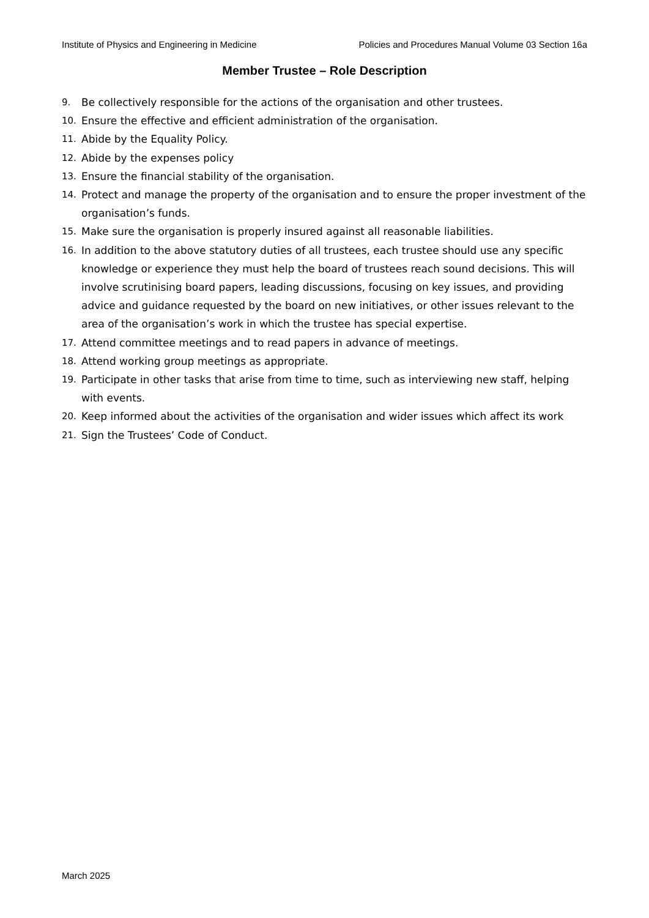Institute of Physics and Engineering in Medicine Policies and Procedures Manual Volume 03 Section 16a
Member Trustee – Role Description
9. Be collectively responsible for the actions of the organisation and other trustees.
10. Ensure the effective and efficient administration of the organisation.
11. Abide by the Equality Policy.
12. Abide by the expenses policy
13. Ensure the financial stability of the organisation.
14. Protect and manage the property of the organisation and to ensure the proper investment of the organisation’s funds.
15. Make sure the organisation is properly insured against all reasonable liabilities.
16. In addition to the above statutory duties of all trustees, each trustee should use any specific knowledge or experience they must help the board of trustees reach sound decisions. This will involve scrutinising board papers, leading discussions, focusing on key issues, and providing advice and guidance requested by the board on new initiatives, or other issues relevant to the area of the organisation’s work in which the trustee has special expertise.
17. Attend committee meetings and to read papers in advance of meetings.
18. Attend working group meetings as appropriate.
19. Participate in other tasks that arise from time to time, such as interviewing new staff, helping with events.
20. Keep informed about the activities of the organisation and wider issues which affect its work
21. Sign the Trustees’ Code of Conduct.
March 2025